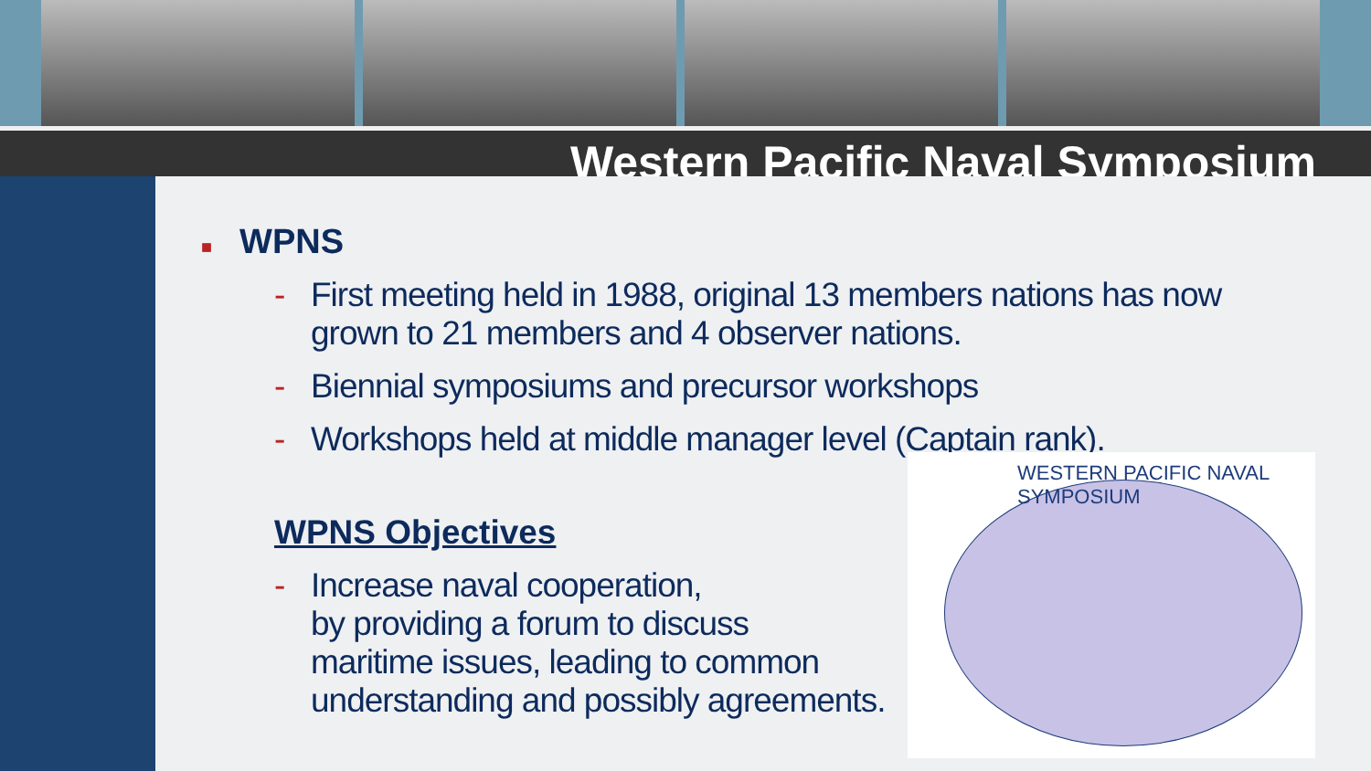Western Pacific Naval Symposium
WESTERN PACIFIC NAVAL SYMPOSIUM
■ WPNS
- First meeting held in 1988, original 13 members nations has now
grown to 21 members and 4 observer nations.
- Biennial symposiums and precursor workshops
- Workshops held at middle manager level (Captain rank).
WPNS Objectives
- Increase naval cooperation,
by providing a forum to discuss
maritime issues, leading to common
understanding and possibly agreements.